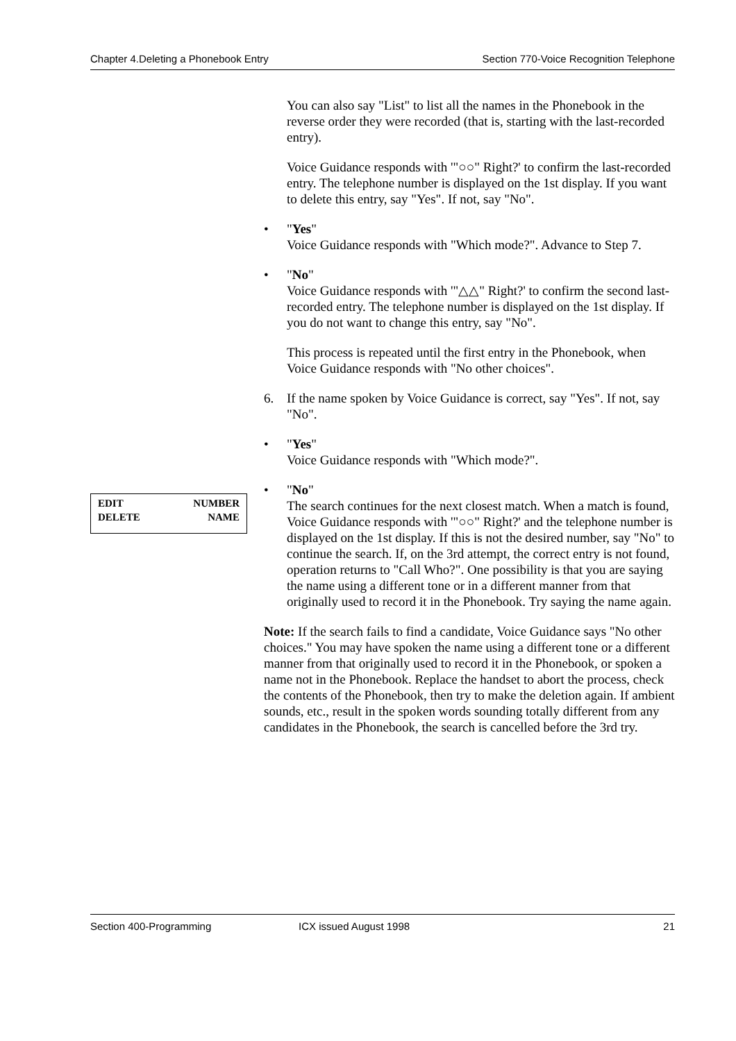Chapter 4.Deleting a Phonebook Entry Section 770-Voice Recognition Telephone
EDIT NUMBER
DELETE NAME
You can also say "List" to list all the names in the Phonebook in the reverse order they were recorded (that is, starting with the last-recorded entry).
Voice Guidance responds with '"○○" Right?' to confirm the last-recorded entry. The telephone number is displayed on the 1st display. If you want to delete this entry, say "Yes". If not, say "No".
• "Yes"
Voice Guidance responds with "Which mode?". Advance to Step 7.
• "No"
Voice Guidance responds with '"△△" Right?' to confirm the second last-recorded entry. The telephone number is displayed on the 1st display. If you do not want to change this entry, say "No".
This process is repeated until the first entry in the Phonebook, when Voice Guidance responds with "No other choices".
6. If the name spoken by Voice Guidance is correct, say "Yes". If not, say "No".
• "Yes"
Voice Guidance responds with "Which mode?".
• "No"
The search continues for the next closest match. When a match is found, Voice Guidance responds with '"○○" Right?' and the telephone number is displayed on the 1st display. If this is not the desired number, say "No" to continue the search. If, on the 3rd attempt, the correct entry is not found, operation returns to "Call Who?". One possibility is that you are saying the name using a different tone or in a different manner from that originally used to record it in the Phonebook. Try saying the name again.
Note: If the search fails to find a candidate, Voice Guidance says "No other choices." You may have spoken the name using a different tone or a different manner from that originally used to record it in the Phonebook, or spoken a name not in the Phonebook. Replace the handset to abort the process, check the contents of the Phonebook, then try to make the deletion again. If ambient sounds, etc., result in the spoken words sounding totally different from any candidates in the Phonebook, the search is cancelled before the 3rd try.
Section 400-Programming ICX issued August 1998 21